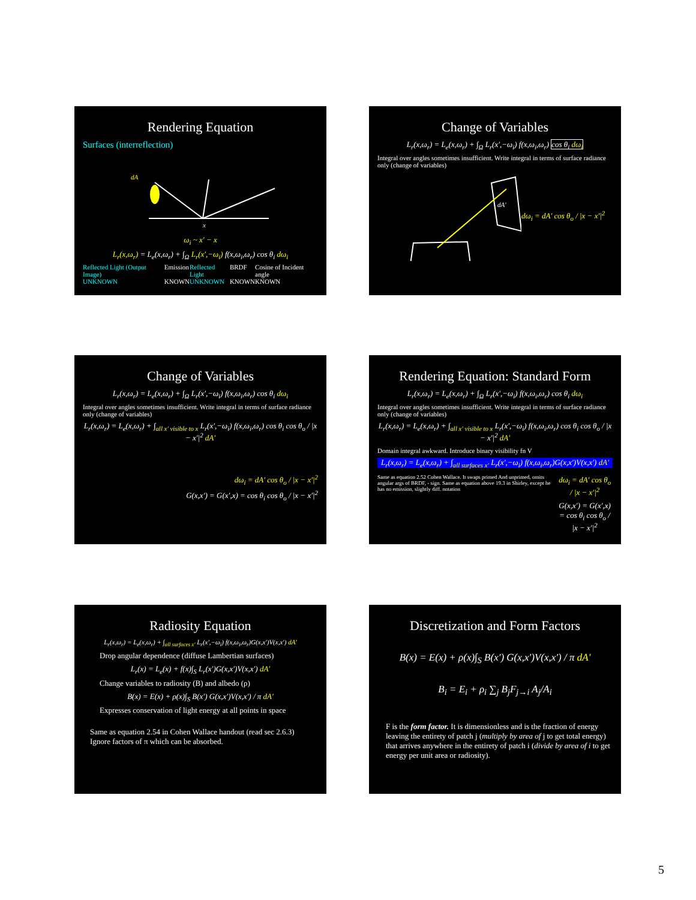Rendering Equation
Surfaces (interreflection)
dA
x
ω<sub>i</sub> ~ x′ − x
L<sub>r</sub>(x,ω<sub>r</sub>) = L<sub>e</sub>(x,ω<sub>r</sub>) + ∫<sub>Ω</sub> L<sub>r</sub>(x′,−ω<sub>i</sub>) f(x,ω<sub>i</sub>,ω<sub>r</sub>) cos θ<sub>i</sub> dω<sub>i</sub>
Reflected Light (Output Image)
UNKNOWN Emission
KNOWN Reflected Light
UNKNOWN BRDF
KNOWN Cosine of Incident angle
KNOWN
Change of Variables
L<sub>r</sub>(x,ω<sub>r</sub>) = L<sub>e</sub>(x,ω<sub>r</sub>) + ∫<sub>Ω</sub> L<sub>r</sub>(x′,−ω<sub>i</sub>) f(x,ω<sub>i</sub>,ω<sub>r</sub>) cos θ<sub>i</sub> dω<sub>i</sub>
Integral over angles sometimes insufficient. Write integral in terms of surface radiance only (change of variables)
dA′
dω<sub>i</sub> = dA′ cos θ<sub>o</sub> / |x − x′|<sup>2</sup>
Change of Variables
L<sub>r</sub>(x,ω<sub>r</sub>) = L<sub>e</sub>(x,ω<sub>r</sub>) + ∫<sub>Ω</sub> L<sub>r</sub>(x′,−ω<sub>i</sub>) f(x,ω<sub>i</sub>,ω<sub>r</sub>) cos θ<sub>i</sub> dω<sub>i</sub>
Integral over angles sometimes insufficient. Write integral in terms of surface radiance only (change of variables)
L<sub>r</sub>(x,ω<sub>r</sub>) = L<sub>e</sub>(x,ω<sub>r</sub>) + ∫<sub>all x′ visible to x</sub> L<sub>r</sub>(x′,−ω<sub>i</sub>) f(x,ω<sub>i</sub>,ω<sub>r</sub>) cos θ<sub>i</sub> cos θ<sub>o</sub> / |x − x′|<sup>2</sup> dA′
dω<sub>i</sub> = dA′ cos θ<sub>o</sub> / |x − x′|<sup>2</sup>
G(x,x′) = G(x′,x) = cos θ<sub>i</sub> cos θ<sub>o</sub> / |x − x′|<sup>2</sup>
Rendering Equation: Standard Form
L<sub>r</sub>(x,ω<sub>r</sub>) = L<sub>e</sub>(x,ω<sub>r</sub>) + ∫<sub>Ω</sub> L<sub>r</sub>(x′,−ω<sub>i</sub>) f(x,ω<sub>i</sub>,ω<sub>r</sub>) cos θ<sub>i</sub> dω<sub>i</sub>
Integral over angles sometimes insufficient. Write integral in terms of surface radiance only (change of variables)
L<sub>r</sub>(x,ω<sub>r</sub>) = L<sub>e</sub>(x,ω<sub>r</sub>) + ∫<sub>all x′ visible to x</sub> L<sub>r</sub>(x′,−ω<sub>i</sub>) f(x,ω<sub>i</sub>,ω<sub>r</sub>) cos θ<sub>i</sub> cos θ<sub>o</sub> / |x − x′|<sup>2</sup> dA′
Domain integral awkward. Introduce binary visibility fn V
L<sub>r</sub>(x,ω<sub>r</sub>) = L<sub>e</sub>(x,ω<sub>r</sub>) + ∫<sub>all surfaces x′</sub> L<sub>r</sub>(x′,−ω<sub>i</sub>) f(x,ω<sub>i</sub>,ω<sub>r</sub>)G(x,x′)V(x,x′) dA′
Same as equation 2.52 Cohen Wallace. It swaps primed And unprimed, omits angular args of BRDF, - sign. Same as equation above 19.3 in Shirley, except he has no emission, slightly diff. notation
dω<sub>i</sub> = dA′ cos θ<sub>o</sub> / |x − x′|<sup>2</sup>
G(x,x′) = G(x′,x) = cos θ<sub>i</sub> cos θ<sub>o</sub> / |x − x′|<sup>2</sup>
Radiosity Equation
L<sub>r</sub>(x,ω<sub>r</sub>) = L<sub>e</sub>(x,ω<sub>r</sub>) + ∫<sub>all surfaces x′</sub> L<sub>r</sub>(x′,−ω<sub>i</sub>) f(x,ω<sub>i</sub>,ω<sub>r</sub>)G(x,x′)V(x,x′) dA′
Drop angular dependence (diffuse Lambertian surfaces)
L<sub>r</sub>(x) = L<sub>e</sub>(x) + f(x)∫<sub>S</sub> L<sub>r</sub>(x′)G(x,x′)V(x,x′) dA′
Change variables to radiosity (B) and albedo (ρ)
B(x) = E(x) + ρ(x)∫<sub>S</sub> B(x′) G(x,x′)V(x,x′) / π dA′
Expresses conservation of light energy at all points in space
Same as equation 2.54 in Cohen Wallace handout (read sec 2.6.3)
Ignore factors of π which can be absorbed.
Discretization and Form Factors
B(x) = E(x) + ρ(x)∫<sub>S</sub> B(x′) G(x,x′)V(x,x′) / π dA′
B<sub>i</sub> = E<sub>i</sub> + ρ<sub>i</sub> ∑<sub>j</sub> B<sub>j</sub>F<sub>j→i</sub> A<sub>j</sub>/A<sub>i</sub>
F is the form factor. It is dimensionless and is the fraction of energy leaving the entirety of patch j (multiply by area of j to get total energy) that arrives anywhere in the entirety of patch i (divide by area of i to get energy per unit area or radiosity).
5